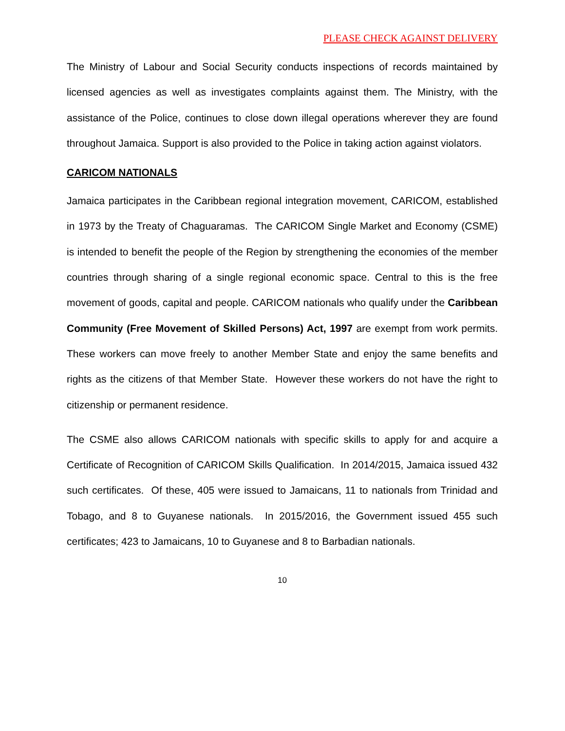PLEASE CHECK AGAINST DELIVERY
The Ministry of Labour and Social Security conducts inspections of records maintained by licensed agencies as well as investigates complaints against them. The Ministry, with the assistance of the Police, continues to close down illegal operations wherever they are found throughout Jamaica. Support is also provided to the Police in taking action against violators.
CARICOM NATIONALS
Jamaica participates in the Caribbean regional integration movement, CARICOM, established in 1973 by the Treaty of Chaguaramas. The CARICOM Single Market and Economy (CSME) is intended to benefit the people of the Region by strengthening the economies of the member countries through sharing of a single regional economic space. Central to this is the free movement of goods, capital and people. CARICOM nationals who qualify under the Caribbean Community (Free Movement of Skilled Persons) Act, 1997 are exempt from work permits. These workers can move freely to another Member State and enjoy the same benefits and rights as the citizens of that Member State. However these workers do not have the right to citizenship or permanent residence.
The CSME also allows CARICOM nationals with specific skills to apply for and acquire a Certificate of Recognition of CARICOM Skills Qualification. In 2014/2015, Jamaica issued 432 such certificates. Of these, 405 were issued to Jamaicans, 11 to nationals from Trinidad and Tobago, and 8 to Guyanese nationals. In 2015/2016, the Government issued 455 such certificates; 423 to Jamaicans, 10 to Guyanese and 8 to Barbadian nationals.
10